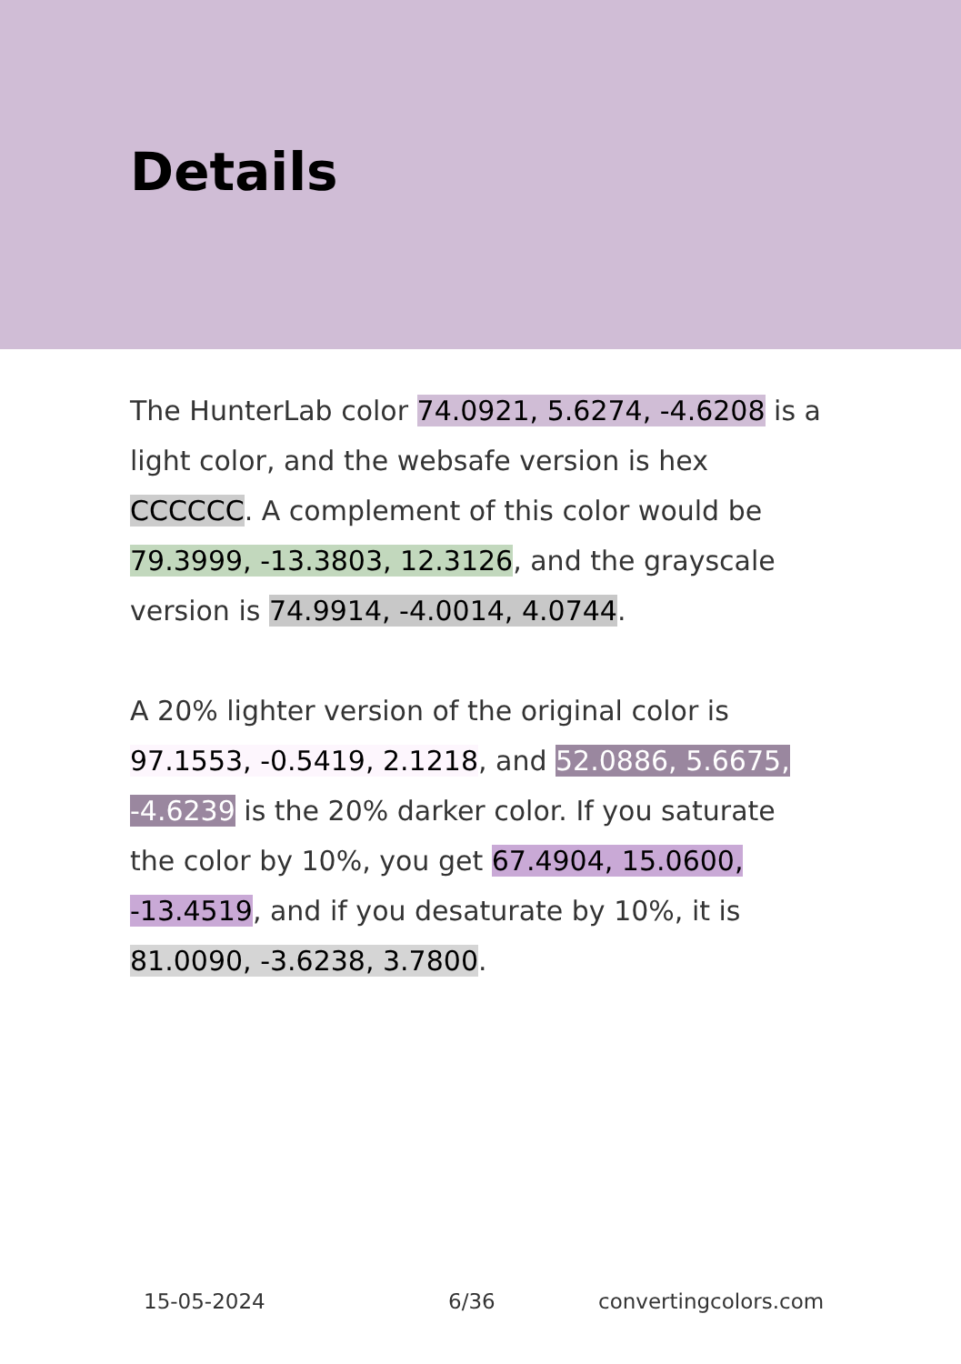Details
The HunterLab color 74.0921, 5.6274, -4.6208 is a light color, and the websafe version is hex CCCCCC. A complement of this color would be 79.3999, -13.3803, 12.3126, and the grayscale version is 74.9914, -4.0014, 4.0744.
A 20% lighter version of the original color is 97.1553, -0.5419, 2.1218, and 52.0886, 5.6675, -4.6239 is the 20% darker color. If you saturate the color by 10%, you get 67.4904, 15.0600, -13.4519, and if you desaturate by 10%, it is 81.0090, -3.6238, 3.7800.
15-05-2024 6/36 convertingcolors.com